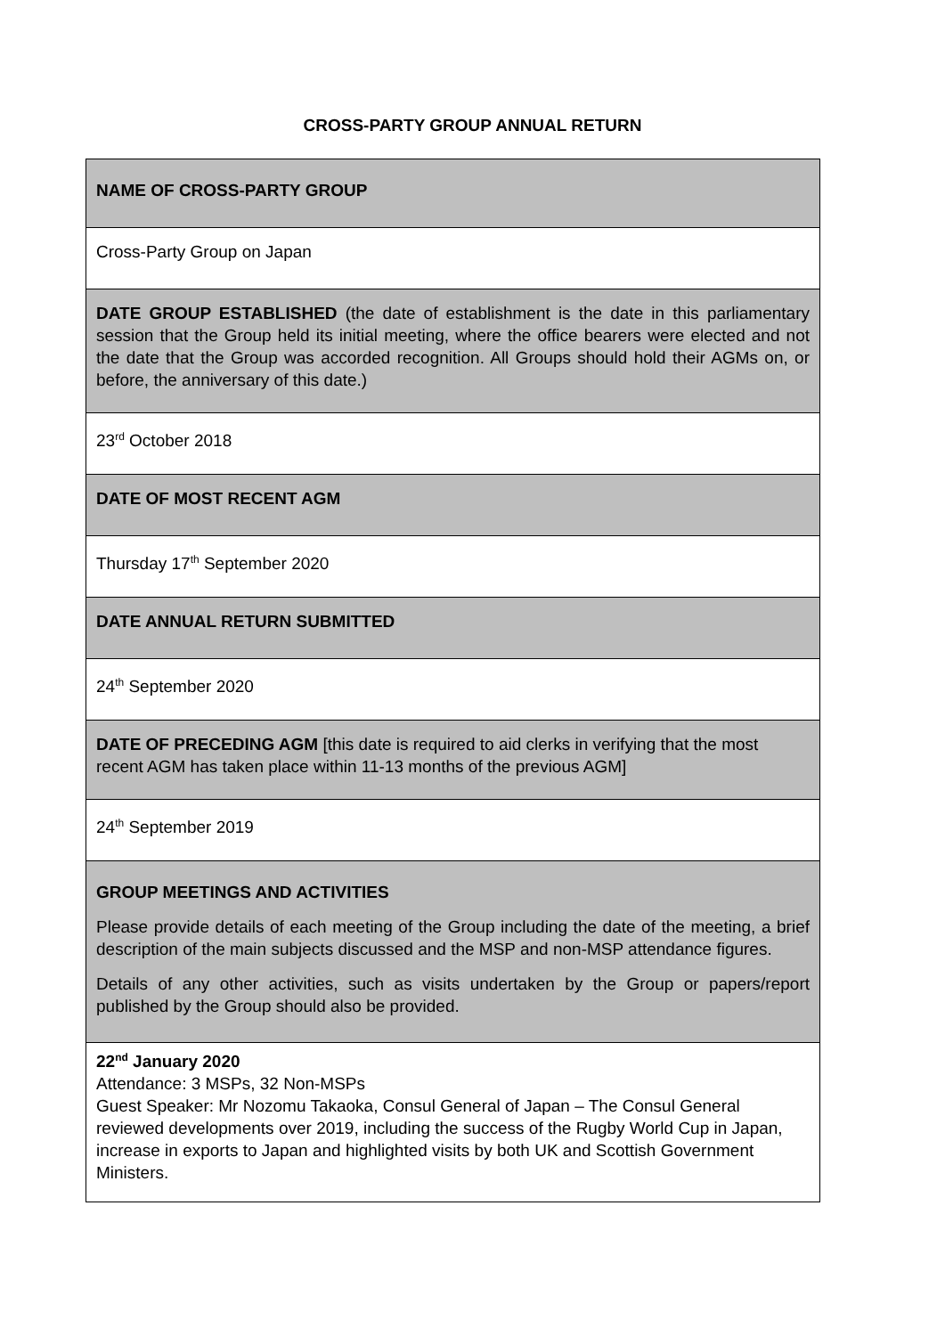CROSS-PARTY GROUP ANNUAL RETURN
| NAME OF CROSS-PARTY GROUP |
| Cross-Party Group on Japan |
| DATE GROUP ESTABLISHED (the date of establishment is the date in this parliamentary session that the Group held its initial meeting, where the office bearers were elected and not the date that the Group was accorded recognition. All Groups should hold their AGMs on, or before, the anniversary of this date.) |
| 23<sup>rd</sup> October 2018 |
| DATE OF MOST RECENT AGM |
| Thursday 17<sup>th</sup> September 2020 |
| DATE ANNUAL RETURN SUBMITTED |
| 24<sup>th</sup> September 2020 |
| DATE OF PRECEDING AGM [this date is required to aid clerks in verifying that the most recent AGM has taken place within 11-13 months of the previous AGM] |
| 24<sup>th</sup> September 2019 |
| GROUP MEETINGS AND ACTIVITIES Please provide details of each meeting of the Group including the date of the meeting, a brief description of the main subjects discussed and the MSP and non-MSP attendance figures. Details of any other activities, such as visits undertaken by the Group or papers/report published by the Group should also be provided. |
| 22<sup>nd</sup> January 2020 Attendance: 3 MSPs, 32 Non-MSPs Guest Speaker: Mr Nozomu Takaoka, Consul General of Japan – The Consul General reviewed developments over 2019, including the success of the Rugby World Cup in Japan, increase in exports to Japan and highlighted visits by both UK and Scottish Government Ministers. |